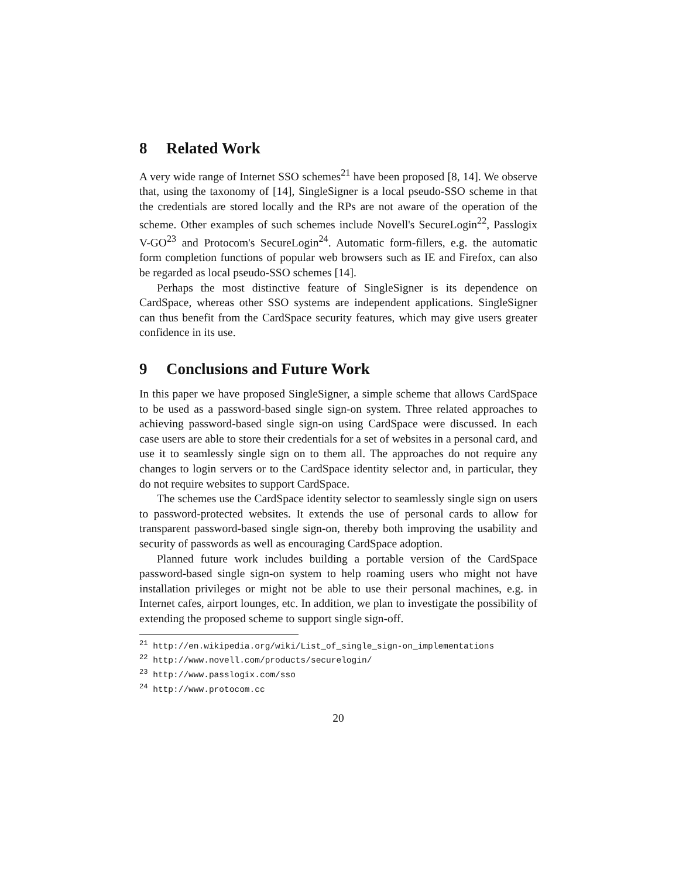8 Related Work
A very wide range of Internet SSO schemes<sup>21</sup> have been proposed [8, 14]. We observe that, using the taxonomy of [14], SingleSigner is a local pseudo-SSO scheme in that the credentials are stored locally and the RPs are not aware of the operation of the scheme. Other examples of such schemes include Novell's SecureLogin<sup>22</sup>, Passlogix V-GO<sup>23</sup> and Protocom's SecureLogin<sup>24</sup>. Automatic form-fillers, e.g. the automatic form completion functions of popular web browsers such as IE and Firefox, can also be regarded as local pseudo-SSO schemes [14].
Perhaps the most distinctive feature of SingleSigner is its dependence on CardSpace, whereas other SSO systems are independent applications. SingleSigner can thus benefit from the CardSpace security features, which may give users greater confidence in its use.
9 Conclusions and Future Work
In this paper we have proposed SingleSigner, a simple scheme that allows CardSpace to be used as a password-based single sign-on system. Three related approaches to achieving password-based single sign-on using CardSpace were discussed. In each case users are able to store their credentials for a set of websites in a personal card, and use it to seamlessly single sign on to them all. The approaches do not require any changes to login servers or to the CardSpace identity selector and, in particular, they do not require websites to support CardSpace.
The schemes use the CardSpace identity selector to seamlessly single sign on users to password-protected websites. It extends the use of personal cards to allow for transparent password-based single sign-on, thereby both improving the usability and security of passwords as well as encouraging CardSpace adoption.
Planned future work includes building a portable version of the CardSpace password-based single sign-on system to help roaming users who might not have installation privileges or might not be able to use their personal machines, e.g. in Internet cafes, airport lounges, etc. In addition, we plan to investigate the possibility of extending the proposed scheme to support single sign-off.
<sup>21</sup> http://en.wikipedia.org/wiki/List_of_single_sign-on_implementations
<sup>22</sup> http://www.novell.com/products/securelogin/
<sup>23</sup> http://www.passlogix.com/sso
<sup>24</sup> http://www.protocom.cc
20